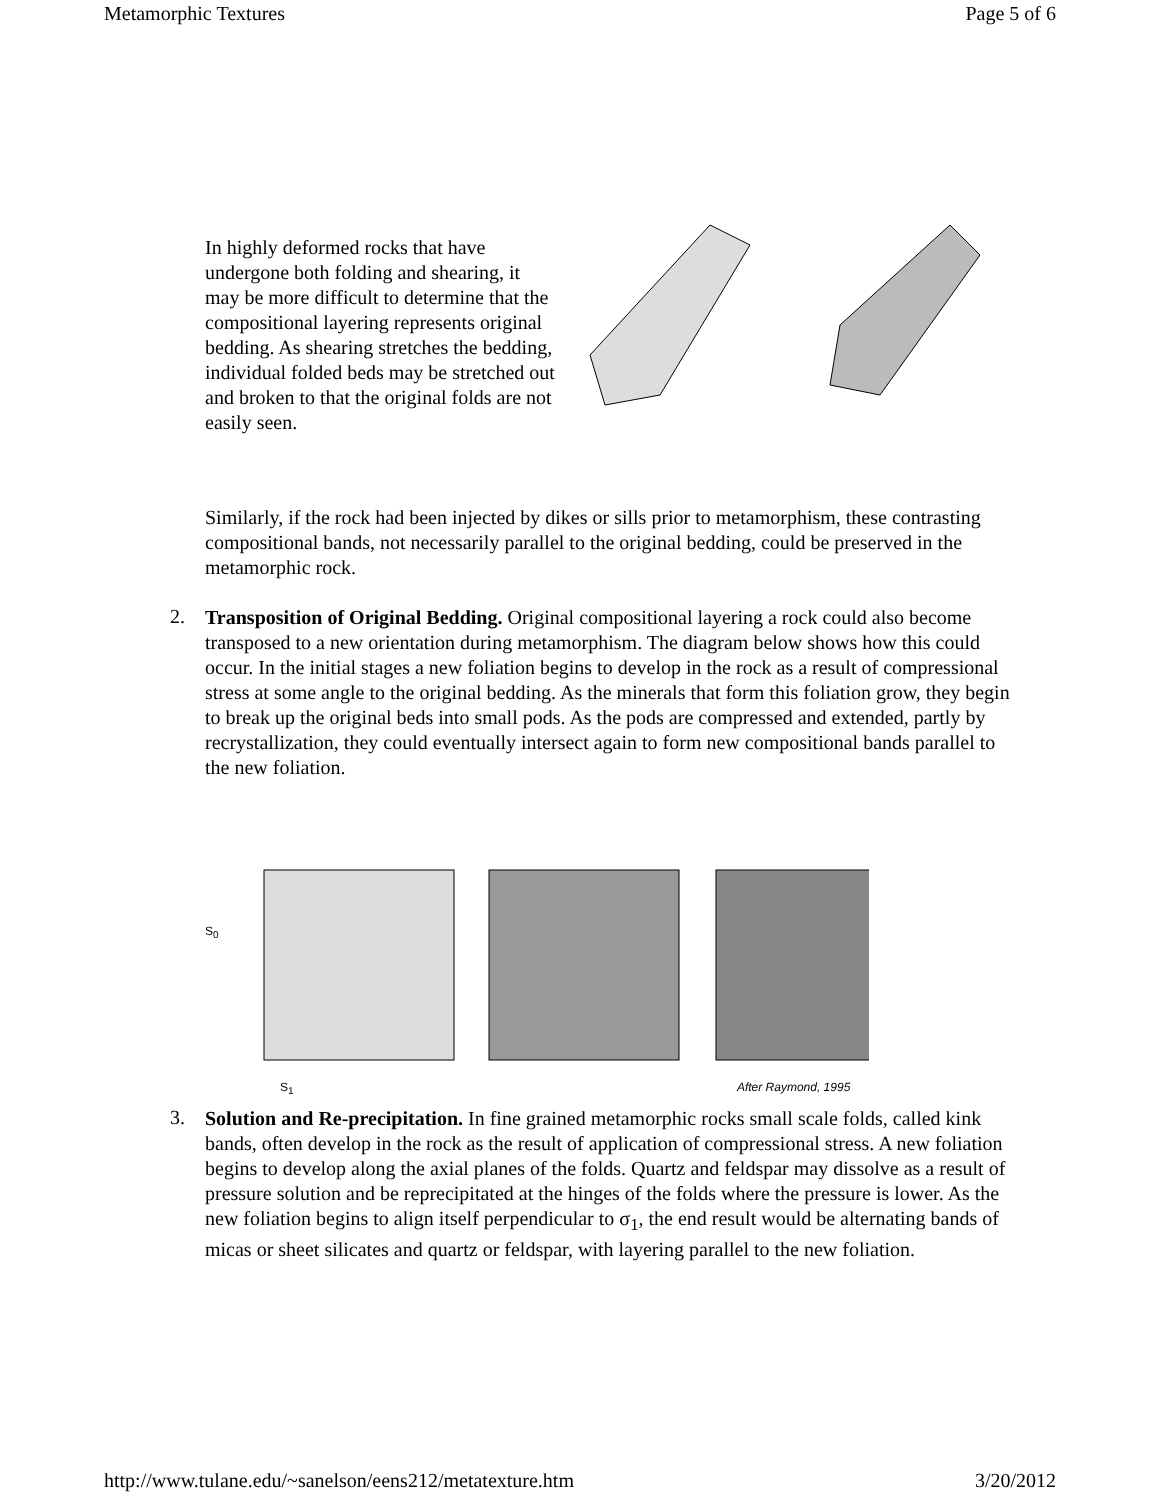Metamorphic Textures Page 5 of 6
In highly deformed rocks that have undergone both folding and shearing, it may be more difficult to determine that the compositional layering represents original bedding. As shearing stretches the bedding, individual folded beds may be stretched out and broken to that the original folds are not easily seen.
Similarly, if the rock had been injected by dikes or sills prior to metamorphism, these contrasting compositional bands, not necessarily parallel to the original bedding, could be preserved in the metamorphic rock.
2.
Transposition of Original Bedding. Original compositional layering a rock could also become transposed to a new orientation during metamorphism. The diagram below shows how this could occur. In the initial stages a new foliation begins to develop in the rock as a result of compressional stress at some angle to the original bedding. As the minerals that form this foliation grow, they begin to break up the original beds into small pods. As the pods are compressed and extended, partly by recrystallization, they could eventually intersect again to form new compositional bands parallel to the new foliation.
S<sub>0</sub>
S<sub>1</sub> After Raymond, 1995
3.
Solution and Re-precipitation. In fine grained metamorphic rocks small scale folds, called kink bands, often develop in the rock as the result of application of compressional stress. A new foliation begins to develop along the axial planes of the folds. Quartz and feldspar may dissolve as a result of pressure solution and be reprecipitated at the hinges of the folds where the pressure is lower. As the new foliation begins to align itself perpendicular to σ<sub>1</sub>, the end result would be alternating bands of micas or sheet silicates and quartz or feldspar, with layering parallel to the new foliation.
http://www.tulane.edu/~sanelson/eens212/metatexture.htm 3/20/2012